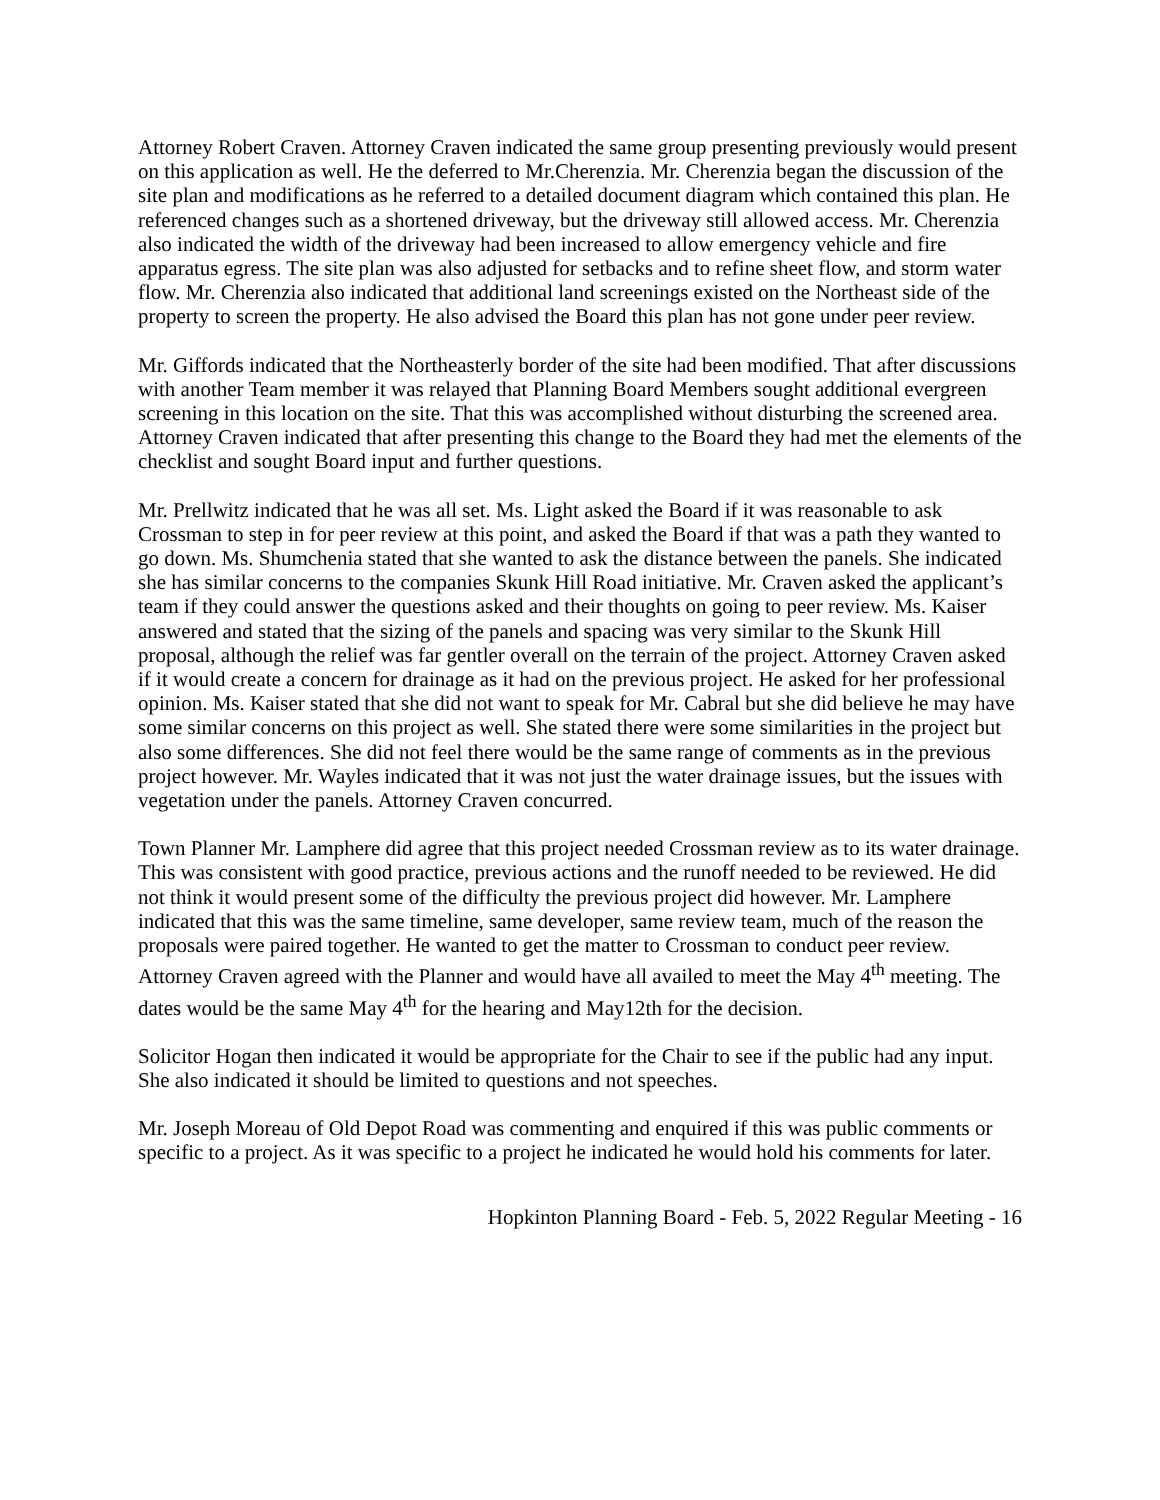Attorney Robert Craven. Attorney Craven indicated the same group presenting previously would present on this application as well. He the deferred to Mr.Cherenzia. Mr. Cherenzia began the discussion of the site plan and modifications as he referred to a detailed document diagram which contained this plan. He referenced changes such as a shortened driveway, but the driveway still allowed access. Mr. Cherenzia also indicated the width of the driveway had been increased to allow emergency vehicle and fire apparatus egress. The site plan was also adjusted for setbacks and to refine sheet flow, and storm water flow. Mr. Cherenzia also indicated that additional land screenings existed on the Northeast side of the property to screen the property. He also advised the Board this plan has not gone under peer review.
Mr. Giffords indicated that the Northeasterly border of the site had been modified. That after discussions with another Team member it was relayed that Planning Board Members sought additional evergreen screening in this location on the site. That this was accomplished without disturbing the screened area. Attorney Craven indicated that after presenting this change to the Board they had met the elements of the checklist and sought Board input and further questions.
Mr. Prellwitz indicated that he was all set. Ms. Light asked the Board if it was reasonable to ask Crossman to step in for peer review at this point, and asked the Board if that was a path they wanted to go down. Ms. Shumchenia stated that she wanted to ask the distance between the panels. She indicated she has similar concerns to the companies Skunk Hill Road initiative. Mr. Craven asked the applicant’s team if they could answer the questions asked and their thoughts on going to peer review. Ms. Kaiser answered and stated that the sizing of the panels and spacing was very similar to the Skunk Hill proposal, although the relief was far gentler overall on the terrain of the project. Attorney Craven asked if it would create a concern for drainage as it had on the previous project. He asked for her professional opinion. Ms. Kaiser stated that she did not want to speak for Mr. Cabral but she did believe he may have some similar concerns on this project as well. She stated there were some similarities in the project but also some differences. She did not feel there would be the same range of comments as in the previous project however. Mr. Wayles indicated that it was not just the water drainage issues, but the issues with vegetation under the panels. Attorney Craven concurred.
Town Planner Mr. Lamphere did agree that this project needed Crossman review as to its water drainage. This was consistent with good practice, previous actions and the runoff needed to be reviewed. He did not think it would present some of the difficulty the previous project did however. Mr. Lamphere indicated that this was the same timeline, same developer, same review team, much of the reason the proposals were paired together. He wanted to get the matter to Crossman to conduct peer review. Attorney Craven agreed with the Planner and would have all availed to meet the May 4<sup>th</sup> meeting. The dates would be the same May 4<sup>th</sup> for the hearing and May12th for the decision.
Solicitor Hogan then indicated it would be appropriate for the Chair to see if the public had any input. She also indicated it should be limited to questions and not speeches.
Mr. Joseph Moreau of Old Depot Road was commenting and enquired if this was public comments or specific to a project. As it was specific to a project he indicated he would hold his comments for later.
Hopkinton Planning Board - Feb. 5, 2022 Regular Meeting - 16